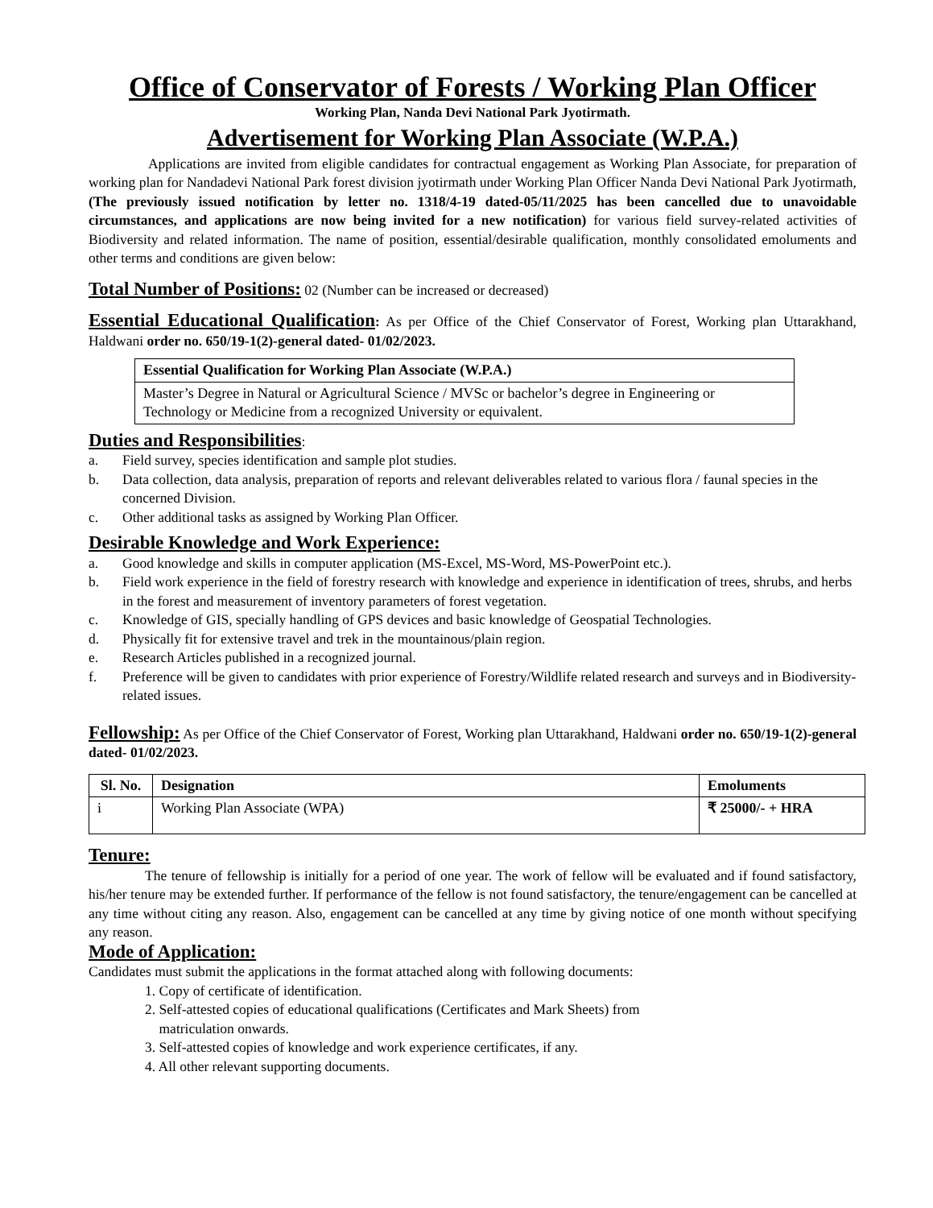Office of Conservator of Forests / Working Plan Officer
Working Plan, Nanda Devi National Park Jyotirmath.
Advertisement for Working Plan Associate (W.P.A.)
Applications are invited from eligible candidates for contractual engagement as Working Plan Associate, for preparation of working plan for Nandadevi National Park forest division jyotirmath under Working Plan Officer Nanda Devi National Park Jyotirmath, (The previously issued notification by letter no. 1318/4-19 dated-05/11/2025 has been cancelled due to unavoidable circumstances, and applications are now being invited for a new notification) for various field survey-related activities of Biodiversity and related information. The name of position, essential/desirable qualification, monthly consolidated emoluments and other terms and conditions are given below:
Total Number of Positions: 02 (Number can be increased or decreased)
Essential Educational Qualification: As per Office of the Chief Conservator of Forest, Working plan Uttarakhand, Haldwani order no. 650/19-1(2)-general dated- 01/02/2023.
| Essential Qualification for Working Plan Associate (W.P.A.) |
| --- |
| Master’s Degree in Natural or Agricultural Science / MVSc or bachelor’s degree in Engineering or Technology or Medicine from a recognized University or equivalent. |
Duties and Responsibilities:
a. Field survey, species identification and sample plot studies.
b. Data collection, data analysis, preparation of reports and relevant deliverables related to various flora / faunal species in the concerned Division.
c. Other additional tasks as assigned by Working Plan Officer.
Desirable Knowledge and Work Experience:
a. Good knowledge and skills in computer application (MS-Excel, MS-Word, MS-PowerPoint etc.).
b. Field work experience in the field of forestry research with knowledge and experience in identification of trees, shrubs, and herbs in the forest and measurement of inventory parameters of forest vegetation.
c. Knowledge of GIS, specially handling of GPS devices and basic knowledge of Geospatial Technologies.
d. Physically fit for extensive travel and trek in the mountainous/plain region.
e. Research Articles published in a recognized journal.
f. Preference will be given to candidates with prior experience of Forestry/Wildlife related research and surveys and in Biodiversity-related issues.
Fellowship: As per Office of the Chief Conservator of Forest, Working plan Uttarakhand, Haldwani order no. 650/19-1(2)-general dated- 01/02/2023.
| Sl. No. | Designation | Emoluments |
| --- | --- | --- |
| i | Working Plan Associate (WPA) | ₹ 25000/- + HRA |
Tenure:
The tenure of fellowship is initially for a period of one year. The work of fellow will be evaluated and if found satisfactory, his/her tenure may be extended further. If performance of the fellow is not found satisfactory, the tenure/engagement can be cancelled at any time without citing any reason. Also, engagement can be cancelled at any time by giving notice of one month without specifying any reason.
Mode of Application:
Candidates must submit the applications in the format attached along with following documents:
1. Copy of certificate of identification.
2. Self-attested copies of educational qualifications (Certificates and Mark Sheets) from
matriculation onwards.
3. Self-attested copies of knowledge and work experience certificates, if any.
4. All other relevant supporting documents.